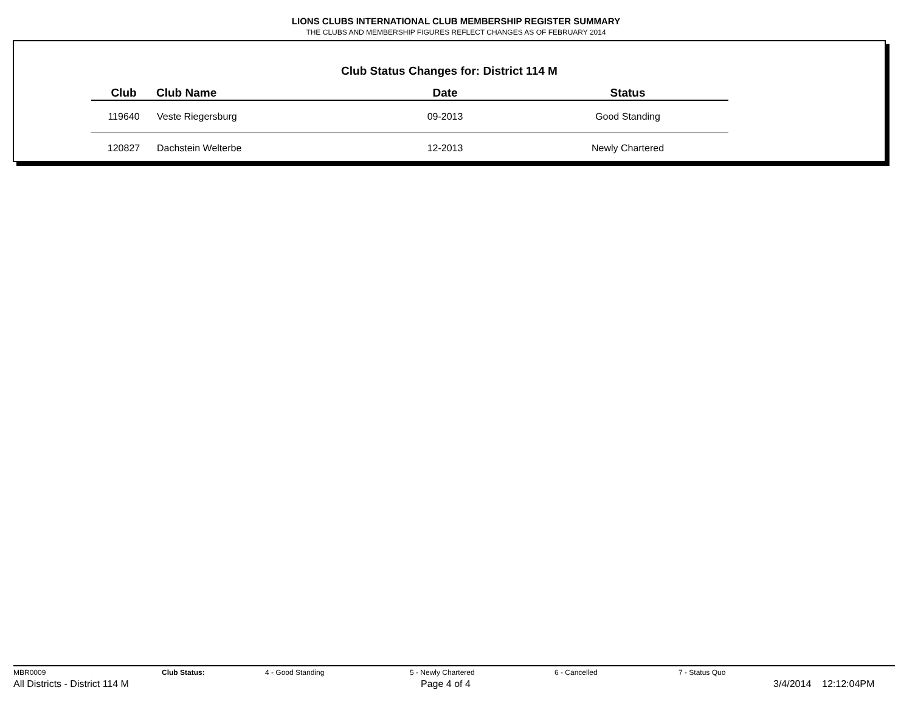LIONS CLUBS INTERNATIONAL CLUB MEMBERSHIP REGISTER SUMMARY
THE CLUBS AND MEMBERSHIP FIGURES REFLECT CHANGES AS OF FEBRUARY 2014
Club Status Changes for: District 114 M
| Club | Club Name | Date | Status |
| --- | --- | --- | --- |
| 119640 | Veste Riegersburg | 09-2013 | Good Standing |
| 120827 | Dachstein Welterbe | 12-2013 | Newly Chartered |
MBR0009 Club Status: 4 - Good Standing 5 - Newly Chartered 6 - Cancelled 7 - Status Quo
All Districts - District 114 M Page 4 of 4 3/4/2014 12:12:04PM